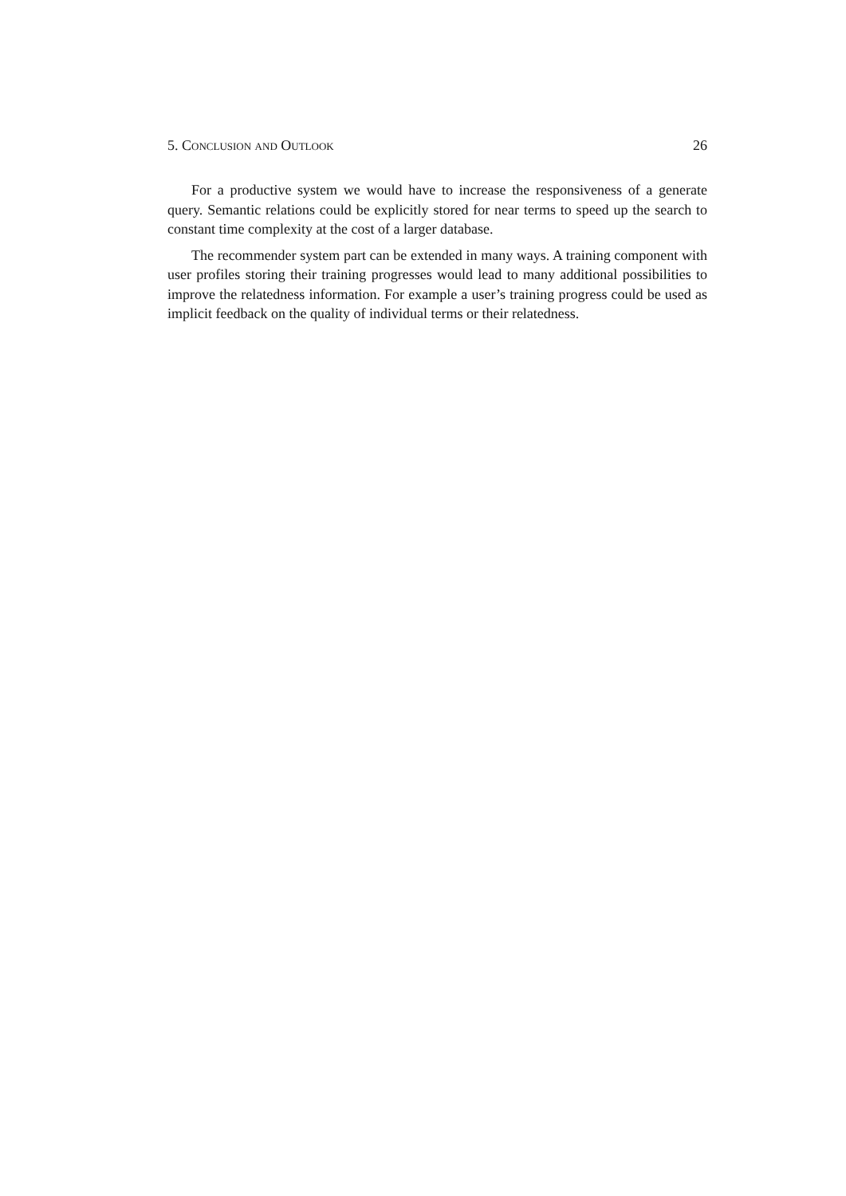5. Conclusion and Outlook 26
For a productive system we would have to increase the responsiveness of a generate query. Semantic relations could be explicitly stored for near terms to speed up the search to constant time complexity at the cost of a larger database.
The recommender system part can be extended in many ways. A training component with user profiles storing their training progresses would lead to many additional possibilities to improve the relatedness information. For example a user’s training progress could be used as implicit feedback on the quality of individual terms or their relatedness.